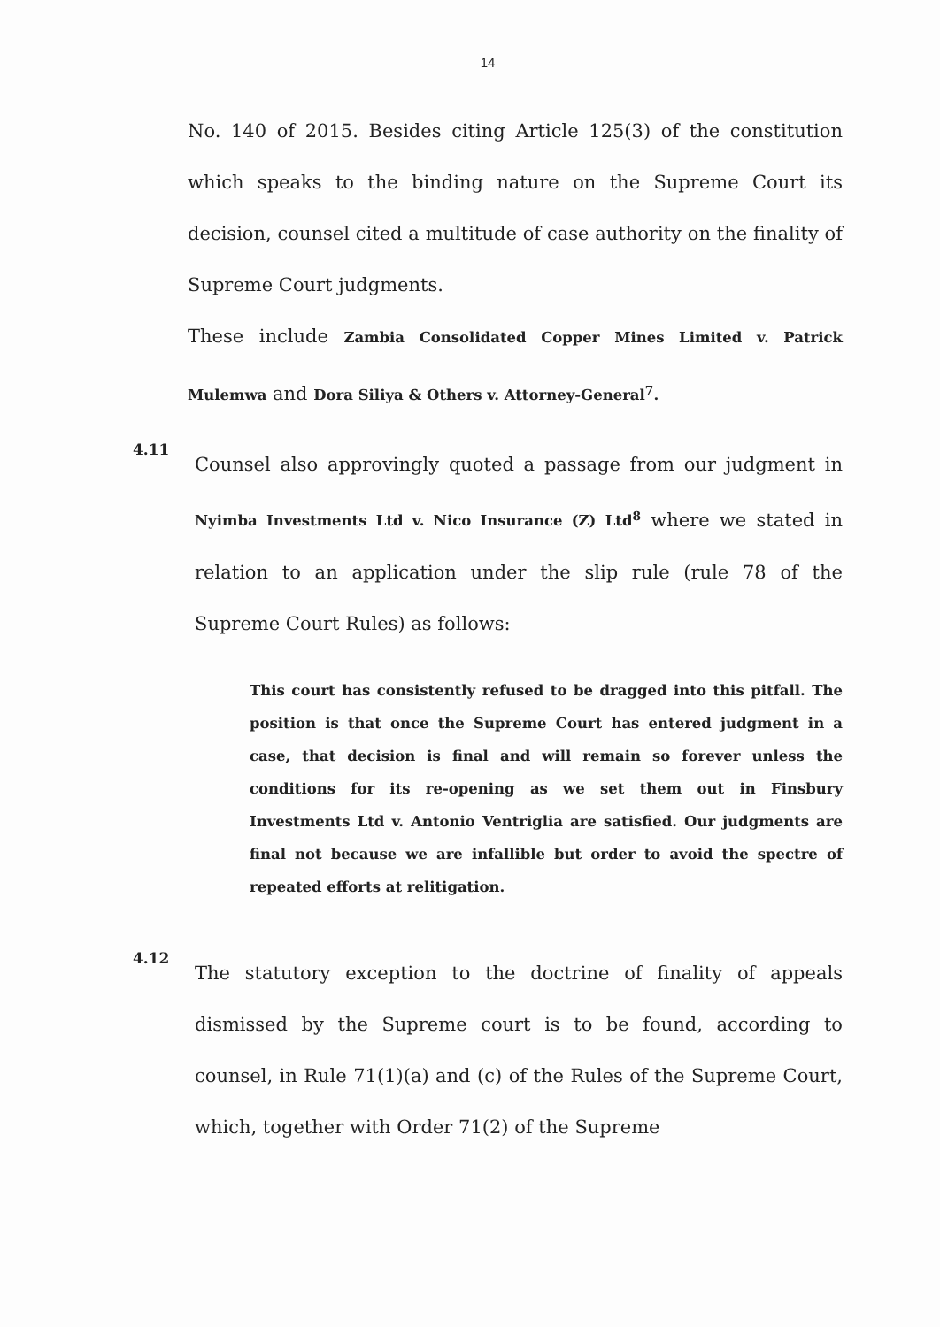14
No. 140 of 2015. Besides citing Article 125(3) of the constitution which speaks to the binding nature on the Supreme Court its decision, counsel cited a multitude of case authority on the finality of Supreme Court judgments.
These include Zambia Consolidated Copper Mines Limited v. Patrick Mulemwa and Dora Siliya & Others v. Attorney-General<sup>7</sup>.
4.11
Counsel also approvingly quoted a passage from our judgment in Nyimba Investments Ltd v. Nico Insurance (Z) Ltd<sup>8</sup> where we stated in relation to an application under the slip rule (rule 78 of the Supreme Court Rules) as follows:
This court has consistently refused to be dragged into this pitfall. The position is that once the Supreme Court has entered judgment in a case, that decision is final and will remain so forever unless the conditions for its re-opening as we set them out in Finsbury Investments Ltd v. Antonio Ventriglia are satisfied. Our judgments are final not because we are infallible but order to avoid the spectre of repeated efforts at relitigation.
4.12
The statutory exception to the doctrine of finality of appeals dismissed by the Supreme court is to be found, according to counsel, in Rule 71(1)(a) and (c) of the Rules of the Supreme Court, which, together with Order 71(2) of the Supreme